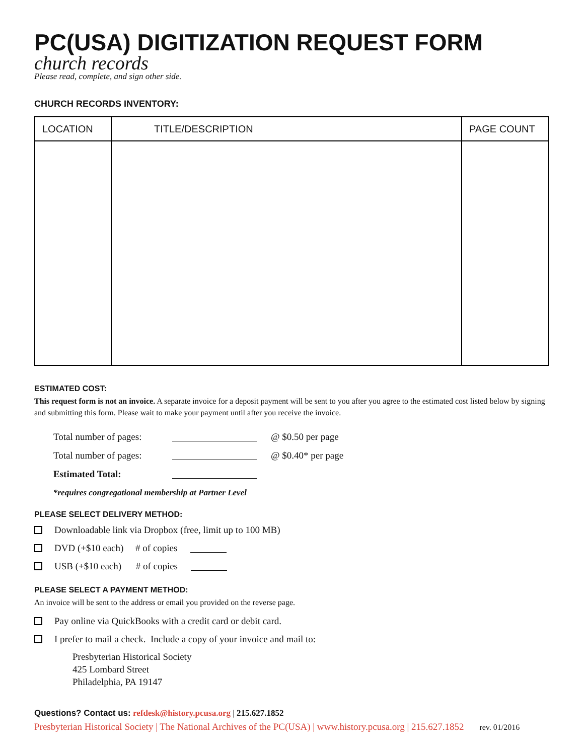PC(USA) DIGITIZATION REQUEST FORM
church records
Please read, complete, and sign other side.
CHURCH RECORDS INVENTORY:
| LOCATION | TITLE/DESCRIPTION | PAGE COUNT |
| --- | --- | --- |
ESTIMATED COST:
This request form is not an invoice. A separate invoice for a deposit payment will be sent to you after you agree to the estimated cost listed below by signing and submitting this form. Please wait to make your payment until after you receive the invoice.
Total number of pages: @ $0.50 per page
Total number of pages: @ $0.40* per page
Estimated Total:
*requires congregational membership at Partner Level
PLEASE SELECT DELIVERY METHOD:
Downloadable link via Dropbox (free, limit up to 100 MB)
DVD (+$10 each) # of copies
USB (+$10 each) # of copies
PLEASE SELECT A PAYMENT METHOD:
An invoice will be sent to the address or email you provided on the reverse page.
Pay online via QuickBooks with a credit card or debit card.
I prefer to mail a check. Include a copy of your invoice and mail to:
Presbyterian Historical Society
425 Lombard Street
Philadelphia, PA 19147
Questions? Contact us: refdesk@history.pcusa.org | 215.627.1852
Presbyterian Historical Society | The National Archives of the PC(USA) | www.history.pcusa.org | 215.627.1852 rev. 01/2016